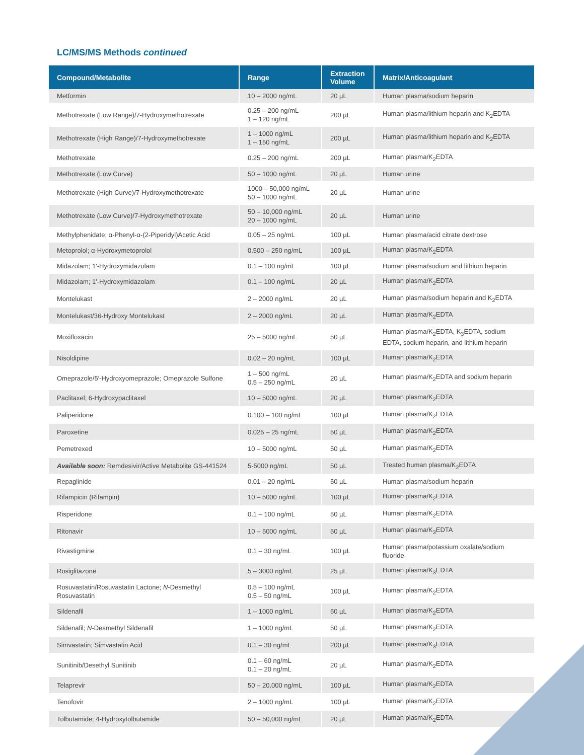LC/MS/MS Methods continued
| Compound/Metabolite | Range | Extraction Volume | Matrix/Anticoagulant |
| --- | --- | --- | --- |
| Metformin | 10 – 2000 ng/mL | 20 µL | Human plasma/sodium heparin |
| Methotrexate (Low Range)/7-Hydroxymethotrexate | 0.25 – 200 ng/mL 1 – 120 ng/mL | 200 µL | Human plasma/lithium heparin and K<sub>2</sub>EDTA |
| Methotrexate (High Range)/7-Hydroxymethotrexate | 1 – 1000 ng/mL 1 – 150 ng/mL | 200 µL | Human plasma/lithium heparin and K<sub>2</sub>EDTA |
| Methotrexate | 0.25 – 200 ng/mL | 200 µL | Human plasma/K<sub>2</sub>EDTA |
| Methotrexate (Low Curve) | 50 – 1000 ng/mL | 20 µL | Human urine |
| Methotrexate (High Curve)/7-Hydroxymethotrexate | 1000 – 50,000 ng/mL 50 – 1000 ng/mL | 20 µL | Human urine |
| Methotrexate (Low Curve)/7-Hydroxymethotrexate | 50 – 10,000 ng/mL 20 – 1000 ng/mL | 20 µL | Human urine |
| Methylphenidate; α-Phenyl-α-(2-Piperidyl)Acetic Acid | 0.05 – 25 ng/mL | 100 µL | Human plasma/acid citrate dextrose |
| Metoprolol; α-Hydroxymetoprolol | 0.500 – 250 ng/mL | 100 µL | Human plasma/K<sub>2</sub>EDTA |
| Midazolam; 1′-Hydroxymidazolam | 0.1 – 100 ng/mL | 100 µL | Human plasma/sodium and lithium heparin |
| Midazolam; 1′-Hydroxymidazolam | 0.1 – 100 ng/mL | 20 µL | Human plasma/K<sub>2</sub>EDTA |
| Montelukast | 2 – 2000 ng/mL | 20 µL | Human plasma/sodium heparin and K<sub>2</sub>EDTA |
| Montelukast/36-Hydroxy Montelukast | 2 – 2000 ng/mL | 20 µL | Human plasma/K<sub>2</sub>EDTA |
| Moxifloxacin | 25 – 5000 ng/mL | 50 µL | Human plasma/K<sub>2</sub>EDTA, K<sub>3</sub>EDTA, sodium EDTA, sodium heparin, and lithium heparin |
| Nisoldipine | 0.02 – 20 ng/mL | 100 µL | Human plasma/K<sub>2</sub>EDTA |
| Omeprazole/5′-Hydroxyomeprazole; Omeprazole Sulfone | 1 – 500 ng/mL 0.5 – 250 ng/mL | 20 µL | Human plasma/K<sub>2</sub>EDTA and sodium heparin |
| Paclitaxel; 6-Hydroxypaclitaxel | 10 – 5000 ng/mL | 20 µL | Human plasma/K<sub>2</sub>EDTA |
| Paliperidone | 0.100 – 100 ng/mL | 100 µL | Human plasma/K<sub>2</sub>EDTA |
| Paroxetine | 0.025 – 25 ng/mL | 50 µL | Human plasma/K<sub>2</sub>EDTA |
| Pemetrexed | 10 – 5000 ng/mL | 50 µL | Human plasma/K<sub>2</sub>EDTA |
| Available soon: Remdesivir/Active Metabolite GS-441524 | 5-5000 ng/mL | 50 µL | Treated human plasma/K<sub>2</sub>EDTA |
| Repaglinide | 0.01 – 20 ng/mL | 50 µL | Human plasma/sodium heparin |
| Rifampicin (Rifampin) | 10 – 5000 ng/mL | 100 µL | Human plasma/K<sub>2</sub>EDTA |
| Risperidone | 0.1 – 100 ng/mL | 50 µL | Human plasma/K<sub>2</sub>EDTA |
| Ritonavir | 10 – 5000 ng/mL | 50 µL | Human plasma/K<sub>3</sub>EDTA |
| Rivastigmine | 0.1 – 30 ng/mL | 100 µL | Human plasma/potassium oxalate/sodium fluoride |
| Rosiglitazone | 5 – 3000 ng/mL | 25 µL | Human plasma/K<sub>3</sub>EDTA |
| Rosuvastatin/Rosuvastatin Lactone; N -Desmethyl Rosuvastatin | 0.5 – 100 ng/mL 0.5 – 50 ng/mL | 100 µL | Human plasma/K<sub>2</sub>EDTA |
| Sildenafil | 1 – 1000 ng/mL | 50 µL | Human plasma/K<sub>2</sub>EDTA |
| Sildenafil; N -Desmethyl Sildenafil | 1 – 1000 ng/mL | 50 µL | Human plasma/K<sub>2</sub>EDTA |
| Simvastatin; Simvastatin Acid | 0.1 – 30 ng/mL | 200 µL | Human plasma/K<sub>3</sub>EDTA |
| Sunitinib/Desethyl Sunitinib | 0.1 – 60 ng/mL 0.1 – 20 ng/mL | 20 µL | Human plasma/K<sub>2</sub>EDTA |
| Telaprevir | 50 – 20,000 ng/mL | 100 µL | Human plasma/K<sub>2</sub>EDTA |
| Tenofovir | 2 – 1000 ng/mL | 100 µL | Human plasma/K<sub>2</sub>EDTA |
| Tolbutamide; 4-Hydroxytolbutamide | 50 – 50,000 ng/mL | 20 µL | Human plasma/K<sub>2</sub>EDTA |